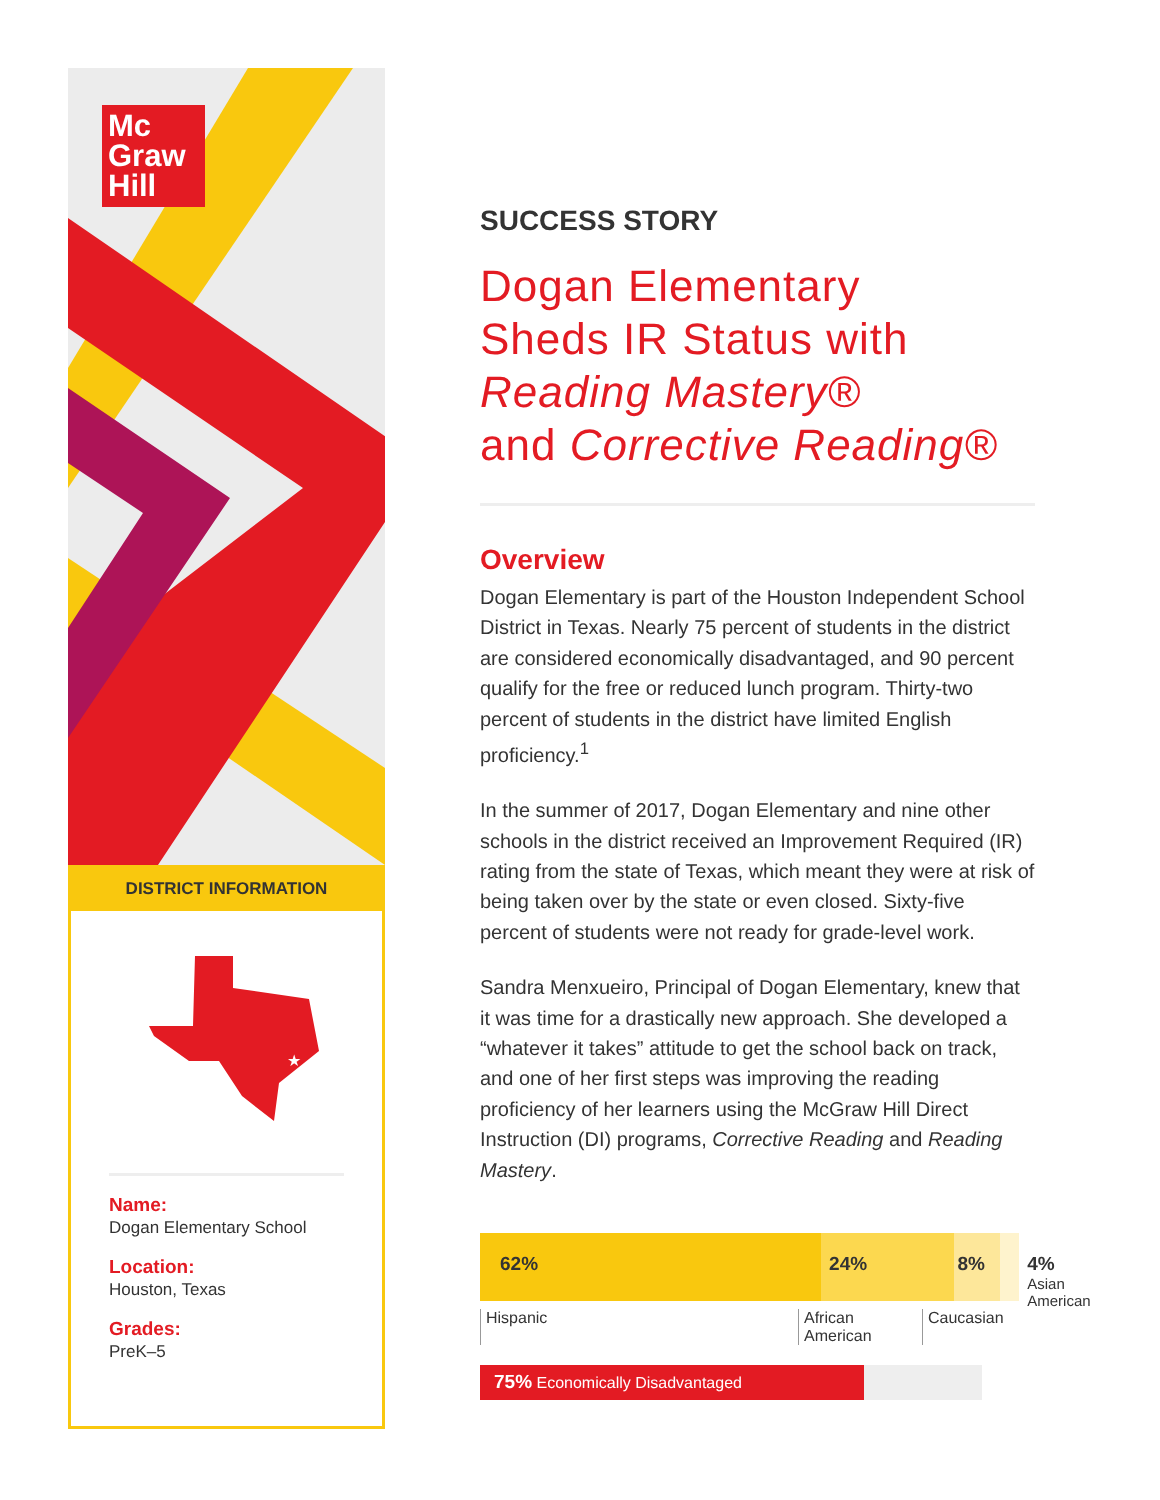Mc
Graw
Hill
DISTRICT INFORMATION
★
Name:
Dogan Elementary School
Location:
Houston, Texas
Grades:
PreK–5
SUCCESS STORY
Dogan Elementary
Sheds IR Status with
Reading Mastery®
and Corrective Reading®
Overview
Dogan Elementary is part of the Houston Independent School District in Texas. Nearly 75 percent of students in the district are considered economically disadvantaged, and 90 percent qualify for the free or reduced lunch program. Thirty-two percent of students in the district have limited English proficiency.<sup>1</sup>
In the summer of 2017, Dogan Elementary and nine other schools in the district received an Improvement Required (IR) rating from the state of Texas, which meant they were at risk of being taken over by the state or even closed. Sixty-five percent of students were not ready for grade-level work.
Sandra Menxueiro, Principal of Dogan Elementary, knew that it was time for a drastically new approach. She developed a “whatever it takes” attitude to get the school back on track, and one of her first steps was improving the reading proficiency of her learners using the McGraw Hill Direct Instruction (DI) programs, Corrective Reading and Reading Mastery.
62% 24% 8% 4% Asian
American
Hispanic African
American
Caucasian
75% Economically Disadvantaged